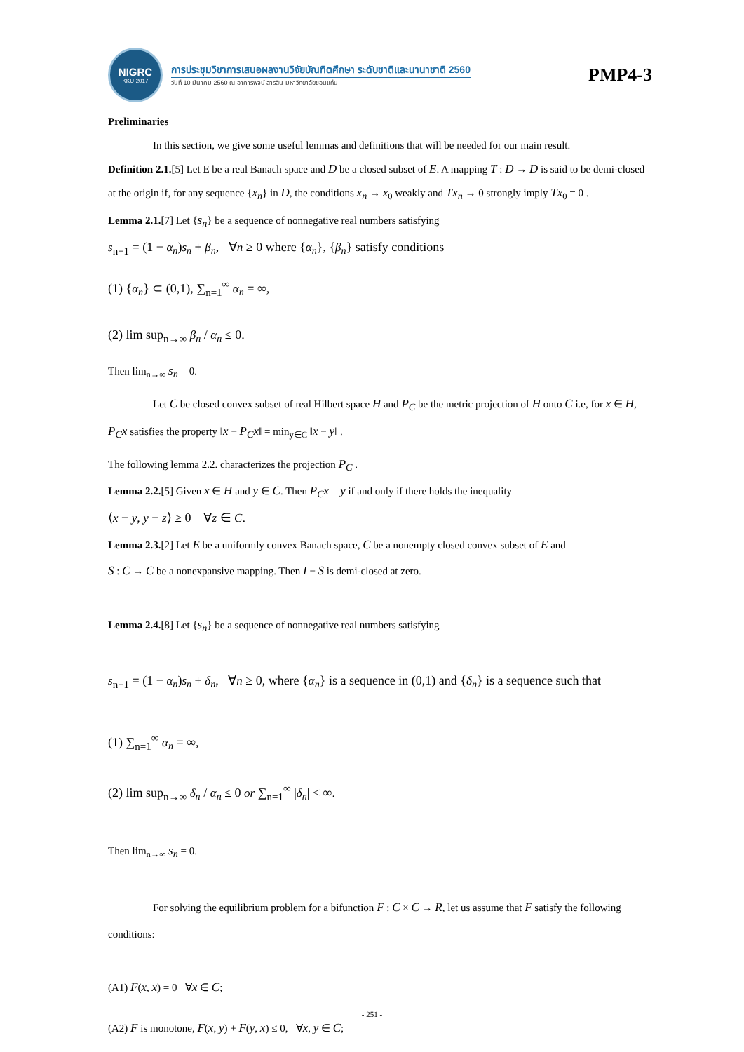NIGRC
KKU·2017
การประชุมวิชาการเสนอผลงานวิจัยบัณฑิตศึกษา ระดับชาติและนานาชาติ 2560
วันที่ 10 มีนาคม 2560 ณ อาคารพจน์ สารสิน มหาวิทยาลัยขอนแก่น
PMP4-3
Preliminaries
In this section, we give some useful lemmas and definitions that will be needed for our main result.
Definition 2.1.[5] Let E be a real Banach space and D be a closed subset of E. A mapping T : D → D is said to be demi-closed at the origin if, for any sequence {x<sub>n</sub>} in D, the conditions x<sub>n</sub> → x<sub>0</sub> weakly and Tx<sub>n</sub> → 0 strongly imply Tx<sub>0</sub> = 0 .
Lemma 2.1.[7] Let {s<sub>n</sub>} be a sequence of nonnegative real numbers satisfying
s<sub>n+1</sub> = (1 − α<sub>n</sub>)s<sub>n</sub> + β<sub>n</sub>, ∀n ≥ 0 where {α<sub>n</sub>}, {β<sub>n</sub>} satisfy conditions
(1) {α<sub>n</sub>} ⊂ (0,1), ∑<sub>n=1</sub><sup>∞</sup> α<sub>n</sub> = ∞,
(2) lim sup<sub>n→∞</sub> β<sub>n</sub> / α<sub>n</sub> ≤ 0.
Then lim<sub>n→∞</sub> s<sub>n</sub> = 0.
Let C be closed convex subset of real Hilbert space H and P<sub>C</sub> be the metric projection of H onto C i.e, for x ∈ H, P<sub>C</sub>x satisfies the property ‖x − P<sub>C</sub>x‖ = min<sub>y∈C</sub> ‖x − y‖ .
The following lemma 2.2. characterizes the projection P<sub>C</sub> .
Lemma 2.2.[5] Given x ∈ H and y ∈ C. Then P<sub>C</sub>x = y if and only if there holds the inequality
⟨x − y, y − z⟩ ≥ 0 ∀z ∈ C.
Lemma 2.3.[2] Let E be a uniformly convex Banach space, C be a nonempty closed convex subset of E and
S : C → C be a nonexpansive mapping. Then I − S is demi-closed at zero.
Lemma 2.4.[8] Let {s<sub>n</sub>} be a sequence of nonnegative real numbers satisfying
s<sub>n+1</sub> = (1 − α<sub>n</sub>)s<sub>n</sub> + δ<sub>n</sub>, ∀n ≥ 0, where {α<sub>n</sub>} is a sequence in (0,1) and {δ<sub>n</sub>} is a sequence such that
(1) ∑<sub>n=1</sub><sup>∞</sup> α<sub>n</sub> = ∞,
(2) lim sup<sub>n→∞</sub> δ<sub>n</sub> / α<sub>n</sub> ≤ 0 or ∑<sub>n=1</sub><sup>∞</sup> |δ<sub>n</sub>| < ∞.
Then lim<sub>n→∞</sub> s<sub>n</sub> = 0.
For solving the equilibrium problem for a bifunction F : C × C → R, let us assume that F satisfy the following conditions:
(A1) F(x, x) = 0 ∀x ∈ C;
(A2) F is monotone, F(x, y) + F(y, x) ≤ 0, ∀x, y ∈ C;
- 251 -